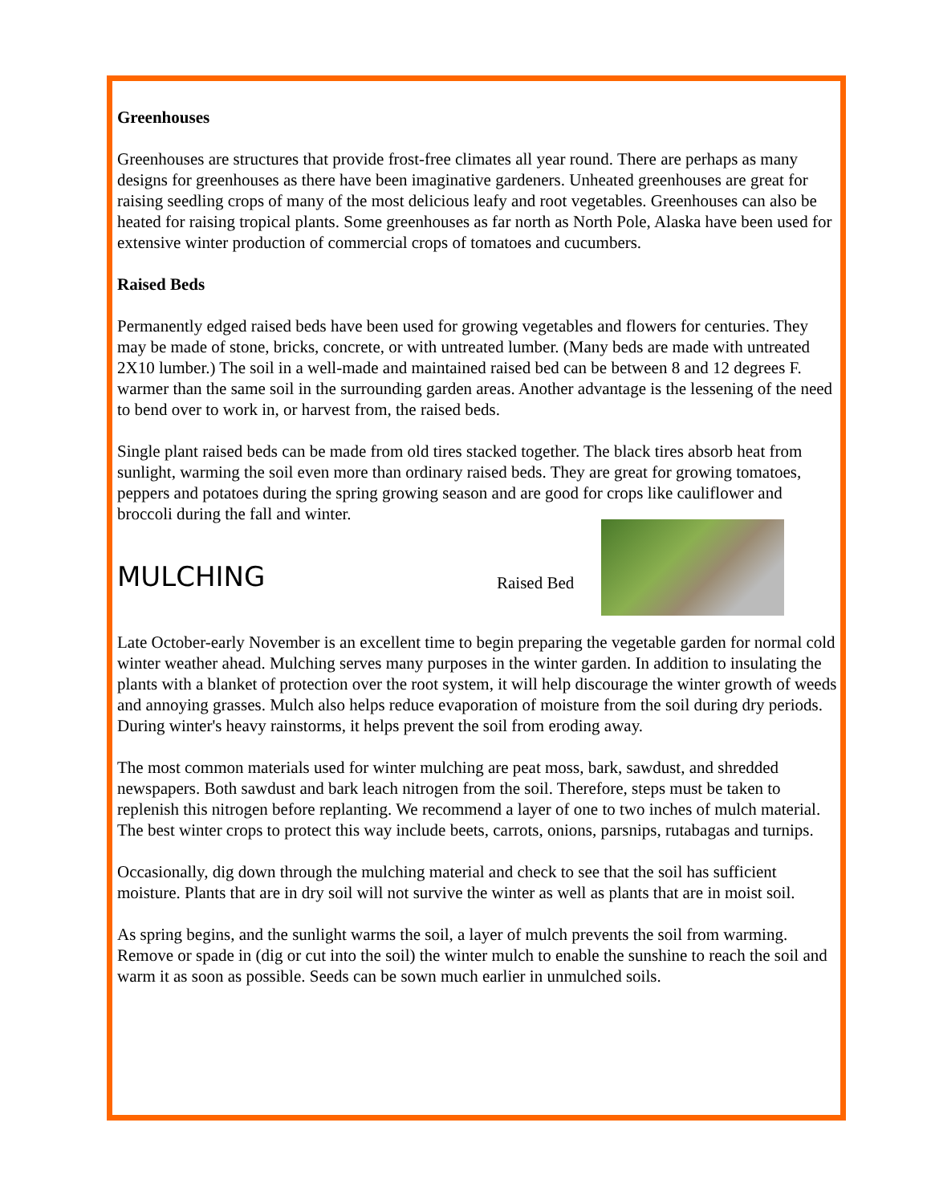Greenhouses
Greenhouses are structures that provide frost-free climates all year round. There are perhaps as many designs for greenhouses as there have been imaginative gardeners. Unheated greenhouses are great for raising seedling crops of many of the most delicious leafy and root vegetables. Greenhouses can also be heated for raising tropical plants. Some greenhouses as far north as North Pole, Alaska have been used for extensive winter production of commercial crops of tomatoes and cucumbers.
Raised Beds
Permanently edged raised beds have been used for growing vegetables and flowers for centuries. They may be made of stone, bricks, concrete, or with untreated lumber. (Many beds are made with untreated 2X10 lumber.) The soil in a well-made and maintained raised bed can be between 8 and 12 degrees F. warmer than the same soil in the surrounding garden areas. Another advantage is the lessening of the need to bend over to work in, or harvest from, the raised beds.
Single plant raised beds can be made from old tires stacked together. The black tires absorb heat from sunlight, warming the soil even more than ordinary raised beds. They are great for growing tomatoes, peppers and potatoes during the spring growing season and are good for crops like cauliflower and broccoli during the fall and winter.
MULCHING
Raised Bed
Late October-early November is an excellent time to begin preparing the vegetable garden for normal cold winter weather ahead. Mulching serves many purposes in the winter garden. In addition to insulating the plants with a blanket of protection over the root system, it will help discourage the winter growth of weeds and annoying grasses. Mulch also helps reduce evaporation of moisture from the soil during dry periods. During winter's heavy rainstorms, it helps prevent the soil from eroding away.
The most common materials used for winter mulching are peat moss, bark, sawdust, and shredded newspapers. Both sawdust and bark leach nitrogen from the soil. Therefore, steps must be taken to replenish this nitrogen before replanting. We recommend a layer of one to two inches of mulch material. The best winter crops to protect this way include beets, carrots, onions, parsnips, rutabagas and turnips.
Occasionally, dig down through the mulching material and check to see that the soil has sufficient moisture. Plants that are in dry soil will not survive the winter as well as plants that are in moist soil.
As spring begins, and the sunlight warms the soil, a layer of mulch prevents the soil from warming. Remove or spade in (dig or cut into the soil) the winter mulch to enable the sunshine to reach the soil and warm it as soon as possible. Seeds can be sown much earlier in unmulched soils.